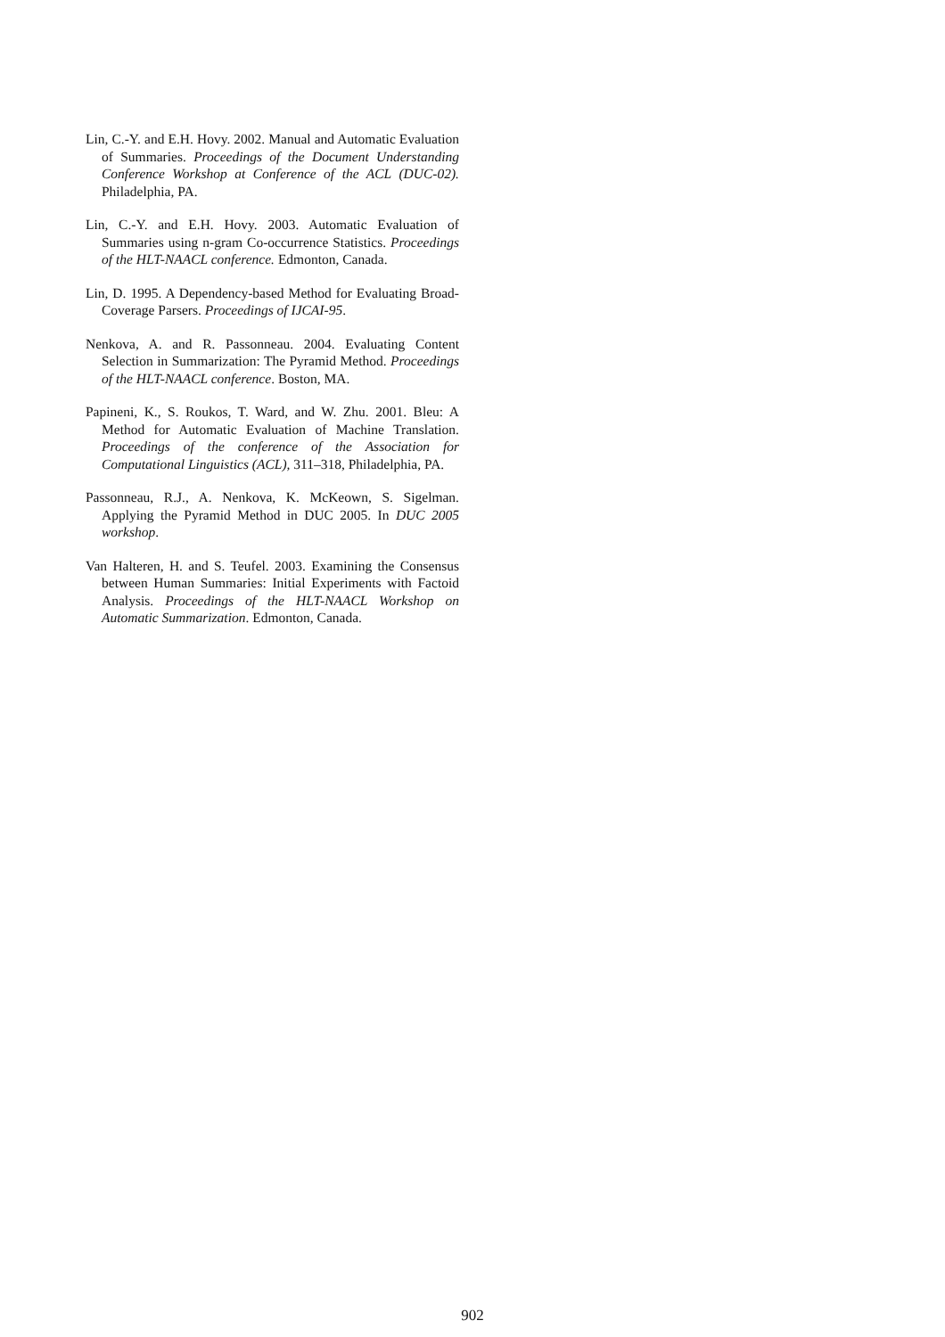Lin, C.-Y. and E.H. Hovy. 2002. Manual and Automatic Evaluation of Summaries. Proceedings of the Document Understanding Conference Workshop at Conference of the ACL (DUC-02). Philadelphia, PA.
Lin, C.-Y. and E.H. Hovy. 2003. Automatic Evaluation of Summaries using n-gram Co-occurrence Statistics. Proceedings of the HLT-NAACL conference. Edmonton, Canada.
Lin, D. 1995. A Dependency-based Method for Evaluating Broad-Coverage Parsers. Proceedings of IJCAI-95.
Nenkova, A. and R. Passonneau. 2004. Evaluating Content Selection in Summarization: The Pyramid Method. Proceedings of the HLT-NAACL conference. Boston, MA.
Papineni, K., S. Roukos, T. Ward, and W. Zhu. 2001. Bleu: A Method for Automatic Evaluation of Machine Translation. Proceedings of the conference of the Association for Computational Linguistics (ACL), 311–318, Philadelphia, PA.
Passonneau, R.J., A. Nenkova, K. McKeown, S. Sigelman. Applying the Pyramid Method in DUC 2005. In DUC 2005 workshop.
Van Halteren, H. and S. Teufel. 2003. Examining the Consensus between Human Summaries: Initial Experiments with Factoid Analysis. Proceedings of the HLT-NAACL Workshop on Automatic Summarization. Edmonton, Canada.
902